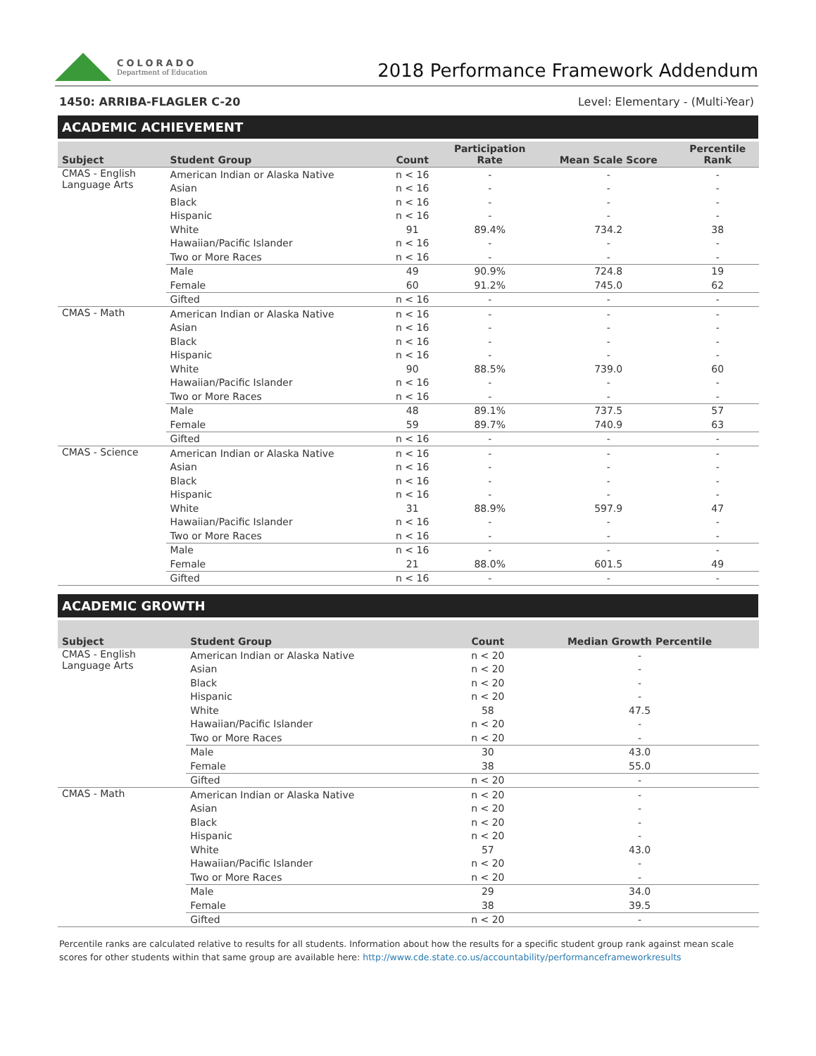COLORADO
Department of Education
2018 Performance Framework Addendum
1450: ARRIBA-FLAGLER C-20 Level: Elementary - (Multi-Year)
ACADEMIC ACHIEVEMENT
| Subject | Student Group | Count | Participation Rate | Mean Scale Score | Percentile Rank |
| --- | --- | --- | --- | --- | --- |
| CMAS - English Language Arts | American Indian or Alaska Native | n < 16 | - | - | - |
| | Asian | n < 16 | - | - | - |
| | Black | n < 16 | - | - | - |
| | Hispanic | n < 16 | - | - | - |
| | White | 91 | 89.4% | 734.2 | 38 |
| | Hawaiian/Pacific Islander | n < 16 | - | - | - |
| | Two or More Races | n < 16 | - | - | - |
| | Male | 49 | 90.9% | 724.8 | 19 |
| | Female | 60 | 91.2% | 745.0 | 62 |
| | Gifted | n < 16 | - | - | - |
| CMAS - Math | American Indian or Alaska Native | n < 16 | - | - | - |
| | Asian | n < 16 | - | - | - |
| | Black | n < 16 | - | - | - |
| | Hispanic | n < 16 | - | - | - |
| | White | 90 | 88.5% | 739.0 | 60 |
| | Hawaiian/Pacific Islander | n < 16 | - | - | - |
| | Two or More Races | n < 16 | - | - | - |
| | Male | 48 | 89.1% | 737.5 | 57 |
| | Female | 59 | 89.7% | 740.9 | 63 |
| | Gifted | n < 16 | - | - | - |
| CMAS - Science | American Indian or Alaska Native | n < 16 | - | - | - |
| | Asian | n < 16 | - | - | - |
| | Black | n < 16 | - | - | - |
| | Hispanic | n < 16 | - | - | - |
| | White | 31 | 88.9% | 597.9 | 47 |
| | Hawaiian/Pacific Islander | n < 16 | - | - | - |
| | Two or More Races | n < 16 | - | - | - |
| | Male | n < 16 | - | - | - |
| | Female | 21 | 88.0% | 601.5 | 49 |
| | Gifted | n < 16 | - | - | - |
ACADEMIC GROWTH
| Subject | Student Group | Count | Median Growth Percentile |
| --- | --- | --- | --- |
| CMAS - English Language Arts | American Indian or Alaska Native | n < 20 | - |
| | Asian | n < 20 | - |
| | Black | n < 20 | - |
| | Hispanic | n < 20 | - |
| | White | 58 | 47.5 |
| | Hawaiian/Pacific Islander | n < 20 | - |
| | Two or More Races | n < 20 | - |
| | Male | 30 | 43.0 |
| | Female | 38 | 55.0 |
| | Gifted | n < 20 | - |
| CMAS - Math | American Indian or Alaska Native | n < 20 | - |
| | Asian | n < 20 | - |
| | Black | n < 20 | - |
| | Hispanic | n < 20 | - |
| | White | 57 | 43.0 |
| | Hawaiian/Pacific Islander | n < 20 | - |
| | Two or More Races | n < 20 | - |
| | Male | 29 | 34.0 |
| | Female | 38 | 39.5 |
| | Gifted | n < 20 | - |
Percentile ranks are calculated relative to results for all students. Information about how the results for a specific student group rank against mean scale scores for other students within that same group are available here: http://www.cde.state.co.us/accountability/performanceframeworkresults